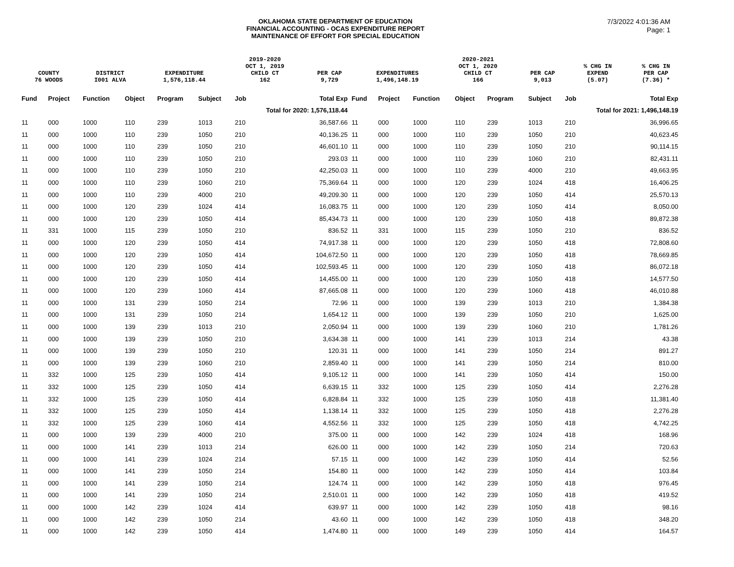OKLAHOMA STATE DEPARTMENT OF EDUCATION
FINANCIAL ACCOUNTING - OCAS EXPENDITURE REPORT
MAINTENANCE OF EFFORT FOR SPECIAL EDUCATION
7/3/2022 4:01:36 AM
Page: 1
| COUNTY | DISTRICT | EXPENDITURE | 2019-2020 OCT 1, 2019 CHILD CT | PER CAP | EXPENDITURES | 2020-2021 OCT 1, 2020 CHILD CT | PER CAP | % CHG IN EXPEND | % CHG IN PER CAP |
| 76 WOODS | I001 ALVA | 1,576,118.44 | 162 | 9,729 | 1,496,148.19 | 166 | 9,013 | (5.07) | (7.36) * |
| Fund | Project | Function | Object | Program | Subject | Job | Total Exp | Fund | Project | Function | Object | Program | Subject | Job | Total Exp |
| --- | --- | --- | --- | --- | --- | --- | --- | --- | --- | --- | --- | --- | --- | --- | --- |
| | | | | | | Total for 2020: 1,576,118.44 | | | | | | | | Total for 2021: 1,496,148.19 | |
| 11 | 000 | 1000 | 110 | 239 | 1013 | 210 | 36,587.66 | 11 | 000 | 1000 | 110 | 239 | 1013 | 210 | 36,996.65 |
| 11 | 000 | 1000 | 110 | 239 | 1050 | 210 | 40,136.25 | 11 | 000 | 1000 | 110 | 239 | 1050 | 210 | 40,623.45 |
| 11 | 000 | 1000 | 110 | 239 | 1050 | 210 | 46,601.10 | 11 | 000 | 1000 | 110 | 239 | 1050 | 210 | 90,114.15 |
| 11 | 000 | 1000 | 110 | 239 | 1050 | 210 | 293.03 | 11 | 000 | 1000 | 110 | 239 | 1060 | 210 | 82,431.11 |
| 11 | 000 | 1000 | 110 | 239 | 1050 | 210 | 42,250.03 | 11 | 000 | 1000 | 110 | 239 | 4000 | 210 | 49,663.95 |
| 11 | 000 | 1000 | 110 | 239 | 1060 | 210 | 75,369.64 | 11 | 000 | 1000 | 120 | 239 | 1024 | 418 | 16,406.25 |
| 11 | 000 | 1000 | 110 | 239 | 4000 | 210 | 49,209.30 | 11 | 000 | 1000 | 120 | 239 | 1050 | 414 | 25,570.13 |
| 11 | 000 | 1000 | 120 | 239 | 1024 | 414 | 16,083.75 | 11 | 000 | 1000 | 120 | 239 | 1050 | 414 | 8,050.00 |
| 11 | 000 | 1000 | 120 | 239 | 1050 | 414 | 85,434.73 | 11 | 000 | 1000 | 120 | 239 | 1050 | 418 | 89,872.38 |
| 11 | 331 | 1000 | 115 | 239 | 1050 | 210 | 836.52 | 11 | 331 | 1000 | 115 | 239 | 1050 | 210 | 836.52 |
| 11 | 000 | 1000 | 120 | 239 | 1050 | 414 | 74,917.38 | 11 | 000 | 1000 | 120 | 239 | 1050 | 418 | 72,808.60 |
| 11 | 000 | 1000 | 120 | 239 | 1050 | 414 | 104,672.50 | 11 | 000 | 1000 | 120 | 239 | 1050 | 418 | 78,669.85 |
| 11 | 000 | 1000 | 120 | 239 | 1050 | 414 | 102,593.45 | 11 | 000 | 1000 | 120 | 239 | 1050 | 418 | 86,072.18 |
| 11 | 000 | 1000 | 120 | 239 | 1050 | 414 | 14,455.00 | 11 | 000 | 1000 | 120 | 239 | 1050 | 418 | 14,577.50 |
| 11 | 000 | 1000 | 120 | 239 | 1060 | 414 | 87,665.08 | 11 | 000 | 1000 | 120 | 239 | 1060 | 418 | 46,010.88 |
| 11 | 000 | 1000 | 131 | 239 | 1050 | 214 | 72.96 | 11 | 000 | 1000 | 139 | 239 | 1013 | 210 | 1,384.38 |
| 11 | 000 | 1000 | 131 | 239 | 1050 | 214 | 1,654.12 | 11 | 000 | 1000 | 139 | 239 | 1050 | 210 | 1,625.00 |
| 11 | 000 | 1000 | 139 | 239 | 1013 | 210 | 2,050.94 | 11 | 000 | 1000 | 139 | 239 | 1060 | 210 | 1,781.26 |
| 11 | 000 | 1000 | 139 | 239 | 1050 | 210 | 3,634.38 | 11 | 000 | 1000 | 141 | 239 | 1013 | 214 | 43.38 |
| 11 | 000 | 1000 | 139 | 239 | 1050 | 210 | 120.31 | 11 | 000 | 1000 | 141 | 239 | 1050 | 214 | 891.27 |
| 11 | 000 | 1000 | 139 | 239 | 1060 | 210 | 2,859.40 | 11 | 000 | 1000 | 141 | 239 | 1050 | 214 | 810.00 |
| 11 | 332 | 1000 | 125 | 239 | 1050 | 414 | 9,105.12 | 11 | 000 | 1000 | 141 | 239 | 1050 | 414 | 150.00 |
| 11 | 332 | 1000 | 125 | 239 | 1050 | 414 | 6,639.15 | 11 | 332 | 1000 | 125 | 239 | 1050 | 414 | 2,276.28 |
| 11 | 332 | 1000 | 125 | 239 | 1050 | 414 | 6,828.84 | 11 | 332 | 1000 | 125 | 239 | 1050 | 418 | 11,381.40 |
| 11 | 332 | 1000 | 125 | 239 | 1050 | 414 | 1,138.14 | 11 | 332 | 1000 | 125 | 239 | 1050 | 418 | 2,276.28 |
| 11 | 332 | 1000 | 125 | 239 | 1060 | 414 | 4,552.56 | 11 | 332 | 1000 | 125 | 239 | 1050 | 418 | 4,742.25 |
| 11 | 000 | 1000 | 139 | 239 | 4000 | 210 | 375.00 | 11 | 000 | 1000 | 142 | 239 | 1024 | 418 | 168.96 |
| 11 | 000 | 1000 | 141 | 239 | 1013 | 214 | 626.00 | 11 | 000 | 1000 | 142 | 239 | 1050 | 214 | 720.63 |
| 11 | 000 | 1000 | 141 | 239 | 1024 | 214 | 57.15 | 11 | 000 | 1000 | 142 | 239 | 1050 | 414 | 52.56 |
| 11 | 000 | 1000 | 141 | 239 | 1050 | 214 | 154.80 | 11 | 000 | 1000 | 142 | 239 | 1050 | 414 | 103.84 |
| 11 | 000 | 1000 | 141 | 239 | 1050 | 214 | 124.74 | 11 | 000 | 1000 | 142 | 239 | 1050 | 418 | 976.45 |
| 11 | 000 | 1000 | 141 | 239 | 1050 | 214 | 2,510.01 | 11 | 000 | 1000 | 142 | 239 | 1050 | 418 | 419.52 |
| 11 | 000 | 1000 | 142 | 239 | 1024 | 414 | 639.97 | 11 | 000 | 1000 | 142 | 239 | 1050 | 418 | 98.16 |
| 11 | 000 | 1000 | 142 | 239 | 1050 | 214 | 43.60 | 11 | 000 | 1000 | 142 | 239 | 1050 | 418 | 348.20 |
| 11 | 000 | 1000 | 142 | 239 | 1050 | 414 | 1,474.80 | 11 | 000 | 1000 | 149 | 239 | 1050 | 414 | 164.57 |